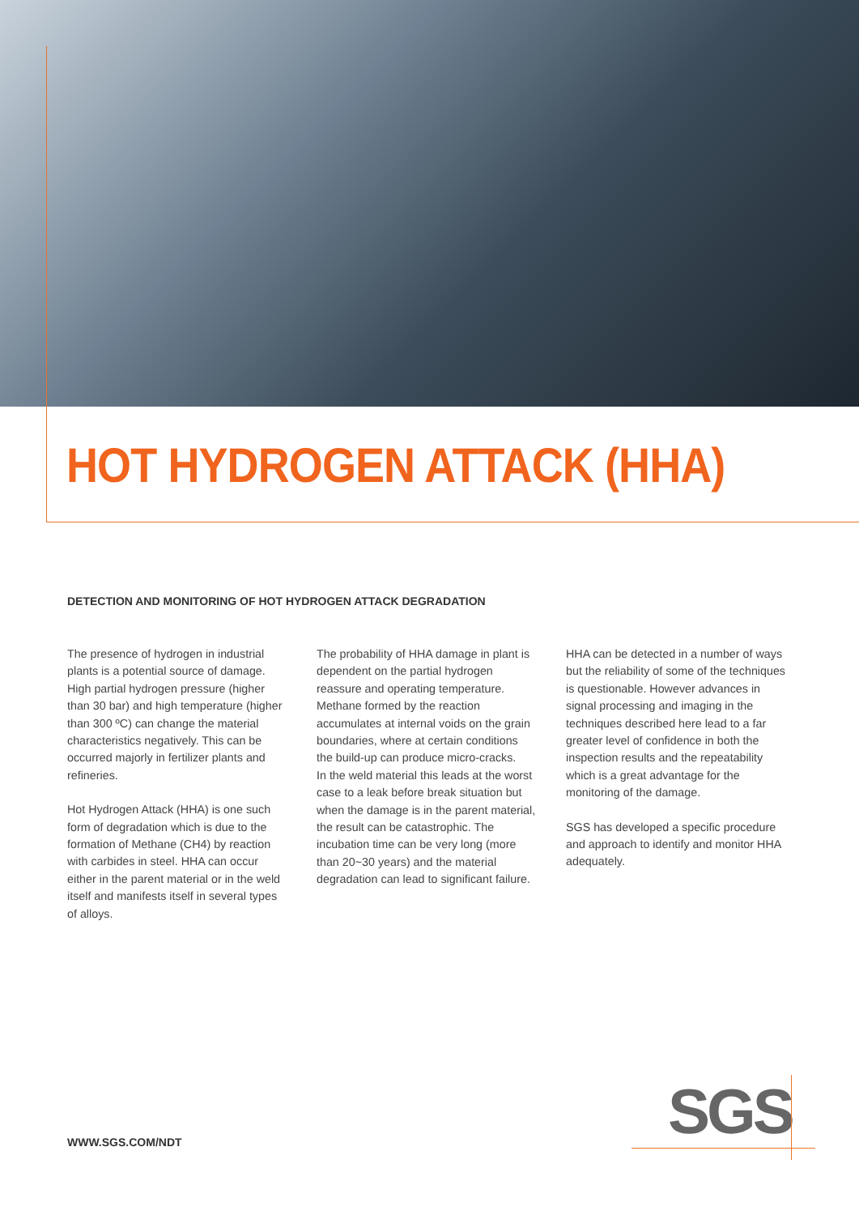HOT HYDROGEN ATTACK (HHA)
DETECTION AND MONITORING OF HOT HYDROGEN ATTACK DEGRADATION
The presence of hydrogen in industrial plants is a potential source of damage. High partial hydrogen pressure (higher than 30 bar) and high temperature (higher than 300 ºC) can change the material characteristics negatively. This can be occurred majorly in fertilizer plants and refineries.
Hot Hydrogen Attack (HHA) is one such form of degradation which is due to the formation of Methane (CH4) by reaction with carbides in steel. HHA can occur either in the parent material or in the weld itself and manifests itself in several types of alloys.
The probability of HHA damage in plant is dependent on the partial hydrogen reassure and operating temperature. Methane formed by the reaction accumulates at internal voids on the grain boundaries, where at certain conditions the build-up can produce micro-cracks.
In the weld material this leads at the worst case to a leak before break situation but when the damage is in the parent material, the result can be catastrophic. The incubation time can be very long (more than 20~30 years) and the material degradation can lead to significant failure.
HHA can be detected in a number of ways but the reliability of some of the techniques is questionable. However advances in signal processing and imaging in the techniques described here lead to a far greater level of confidence in both the inspection results and the repeatability which is a great advantage for the monitoring of the damage.
SGS has developed a specific procedure and approach to identify and monitor HHA adequately.
WWW.SGS.COM/NDT
SGS